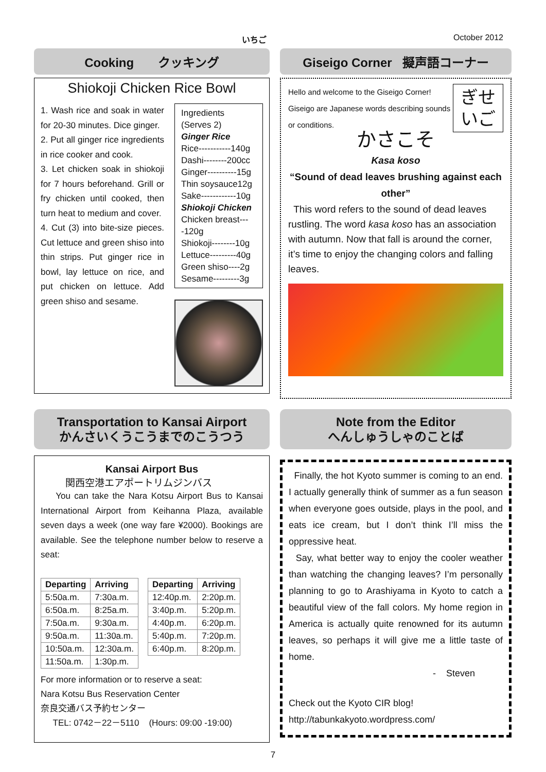いちご October 2012
Cooking クッキング
Shiokoji Chicken Rice Bowl
1. Wash rice and soak in water for 20-30 minutes. Dice ginger.
2. Put all ginger rice ingredients in rice cooker and cook.
3. Let chicken soak in shiokoji for 7 hours beforehand. Grill or fry chicken until cooked, then turn heat to medium and cover.
4. Cut (3) into bite-size pieces. Cut lettuce and green shiso into thin strips. Put ginger rice in bowl, lay lettuce on rice, and put chicken on lettuce. Add green shiso and sesame.
Ingredients
(Serves 2)
Ginger Rice
Rice-----------140g
Dashi--------200cc
Ginger----------15g
Thin soysauce12g
Sake------------10g
Shiokoji Chicken
Chicken breast----120g
Shiokoji--------10g
Lettuce---------40g
Green shiso----2g
Sesame---------3g
Giseigo Corner 擬声語コーナー
ぎせ
いご
Hello and welcome to the Giseigo Corner! Giseigo are Japanese words describing sounds or conditions.
かさこそ
Kasa koso
“Sound of dead leaves brushing against each other”
This word refers to the sound of dead leaves rustling. The word kasa koso has an association with autumn. Now that fall is around the corner, it’s time to enjoy the changing colors and falling leaves.
Transportation to Kansai Airport
かんさいくうこうまでのこうつう
Kansai Airport Bus
関西空港エアポートリムジンバス
You can take the Nara Kotsu Airport Bus to Kansai International Airport from Keihanna Plaza, available seven days a week (one way fare ¥2000). Bookings are available. See the telephone number below to reserve a seat:
| Departing | Arriving |
| --- | --- |
| 5:50a.m. | 7:30a.m. |
| 6:50a.m. | 8:25a.m. |
| 7:50a.m. | 9:30a.m. |
| 9:50a.m. | 11:30a.m. |
| 10:50a.m. | 12:30a.m. |
| 11:50a.m. | 1:30p.m. |
| Departing | Arriving |
| --- | --- |
| 12:40p.m. | 2:20p.m. |
| 3:40p.m. | 5:20p.m. |
| 4:40p.m. | 6:20p.m. |
| 5:40p.m. | 7:20p.m. |
| 6:40p.m. | 8:20p.m. |
For more information or to reserve a seat:
Nara Kotsu Bus Reservation Center
奈良交通バス予約センター
TEL: 0742－22－5110 (Hours: 09:00 -19:00)
Note from the Editor
へんしゅうしゃのことば
Finally, the hot Kyoto summer is coming to an end. I actually generally think of summer as a fun season when everyone goes outside, plays in the pool, and eats ice cream, but I don’t think I’ll miss the oppressive heat.
Say, what better way to enjoy the cooler weather than watching the changing leaves? I’m personally planning to go to Arashiyama in Kyoto to catch a beautiful view of the fall colors. My home region in America is actually quite renowned for its autumn leaves, so perhaps it will give me a little taste of home.
- Steven
Check out the Kyoto CIR blog!
http://tabunkakyoto.wordpress.com/
7